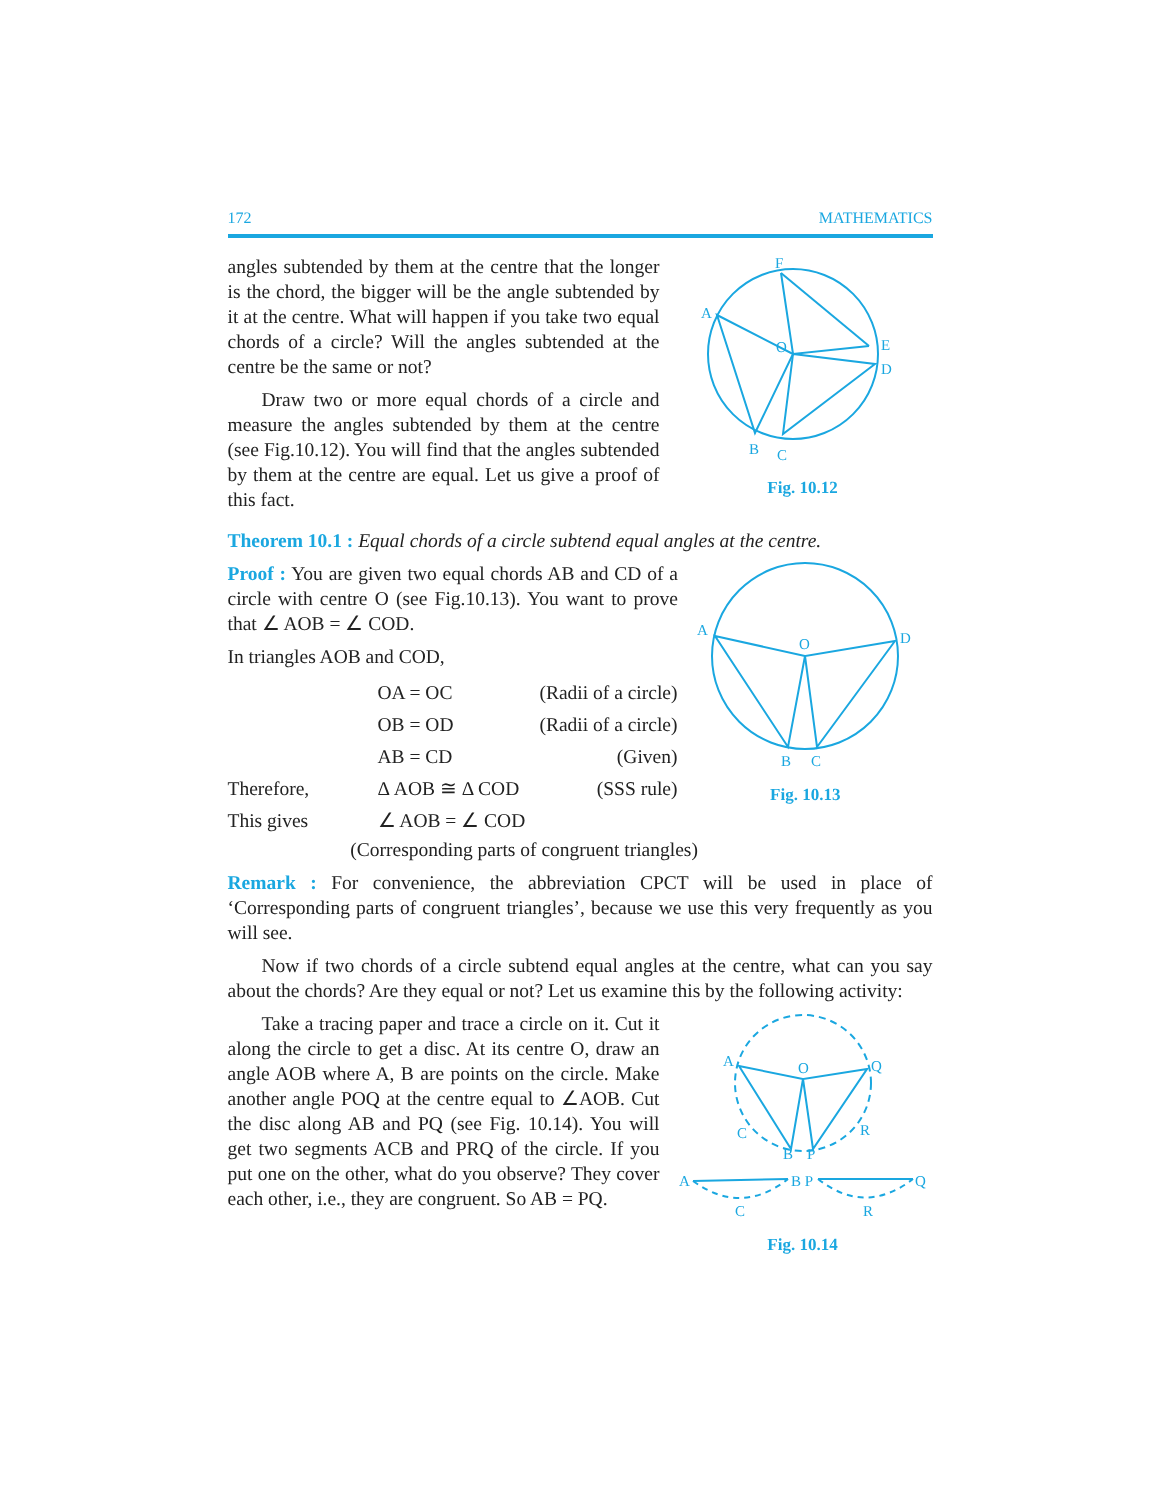172 MATHEMATICS
angles subtended by them at the centre that the longer is the chord, the bigger will be the angle subtended by it at the centre. What will happen if you take two equal chords of a circle? Will the angles subtended at the centre be the same or not?
Draw two or more equal chords of a circle and measure the angles subtended by them at the centre (see Fig.10.12). You will find that the angles subtended by them at the centre are equal. Let us give a proof of this fact.
F
A
O
E
D
B
C
Fig. 10.12
Theorem 10.1 : Equal chords of a circle subtend equal angles at the centre.
Proof : You are given two equal chords AB and CD of a circle with centre O (see Fig.10.13). You want to prove that ∠ AOB = ∠ COD.
In triangles AOB and COD,
OA = OC (Radii of a circle) OB = OD (Radii of a circle) AB = CD (Given) Therefore, Δ AOB ≅ Δ COD (SSS rule) This gives ∠ AOB = ∠ COD
(Corresponding parts of congruent triangles)
A
O
D
B
C
Fig. 10.13
Remark : For convenience, the abbreviation CPCT will be used in place of ‘Corresponding parts of congruent triangles’, because we use this very frequently as you will see.
Now if two chords of a circle subtend equal angles at the centre, what can you say about the chords? Are they equal or not? Let us examine this by the following activity:
Take a tracing paper and trace a circle on it. Cut it along the circle to get a disc. At its centre O, draw an angle AOB where A, B are points on the circle. Make another angle POQ at the centre equal to ∠AOB. Cut the disc along AB and PQ (see Fig. 10.14). You will get two segments ACB and PRQ of the circle. If you put one on the other, what do you observe? They cover each other, i.e., they are congruent. So AB = PQ.
A
O
Q
C
R
B
P
A
B P
Q
C
R
Fig. 10.14